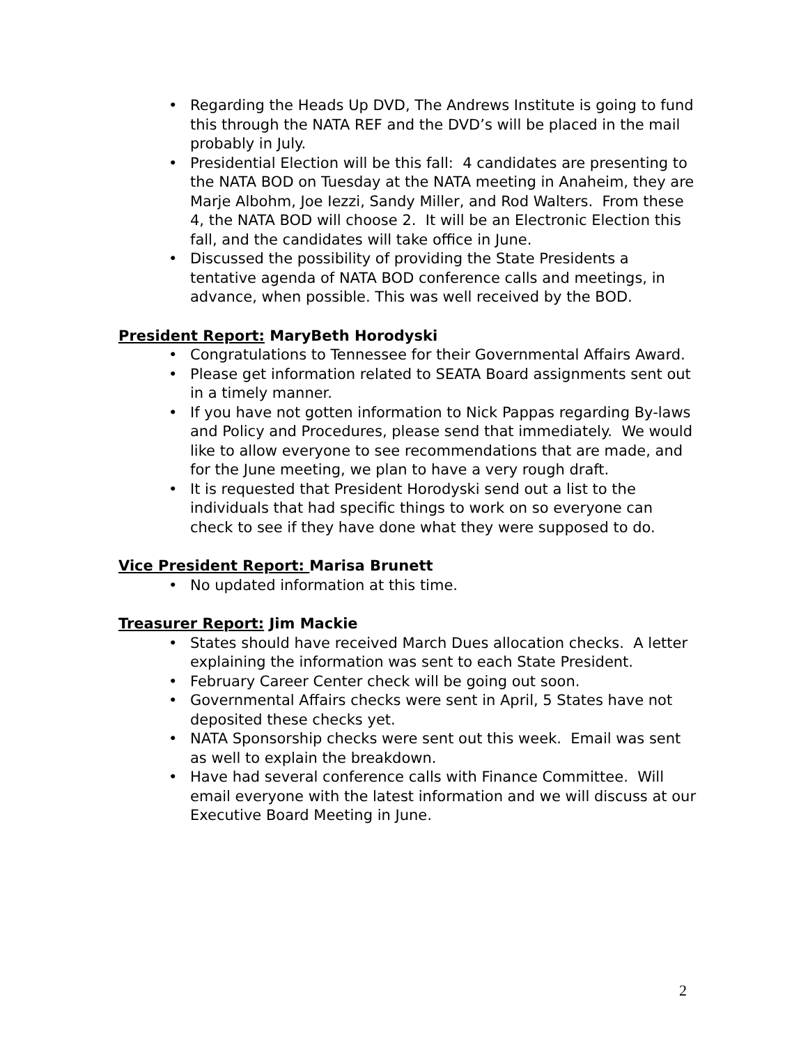• Regarding the Heads Up DVD, The Andrews Institute is going to fund this through the NATA REF and the DVD’s will be placed in the mail probably in July.
• Presidential Election will be this fall: 4 candidates are presenting to the NATA BOD on Tuesday at the NATA meeting in Anaheim, they are Marje Albohm, Joe Iezzi, Sandy Miller, and Rod Walters. From these 4, the NATA BOD will choose 2. It will be an Electronic Election this fall, and the candidates will take office in June.
• Discussed the possibility of providing the State Presidents a tentative agenda of NATA BOD conference calls and meetings, in advance, when possible. This was well received by the BOD.
President Report: MaryBeth Horodyski
• Congratulations to Tennessee for their Governmental Affairs Award.
• Please get information related to SEATA Board assignments sent out in a timely manner.
• If you have not gotten information to Nick Pappas regarding By-laws and Policy and Procedures, please send that immediately. We would like to allow everyone to see recommendations that are made, and for the June meeting, we plan to have a very rough draft.
• It is requested that President Horodyski send out a list to the individuals that had specific things to work on so everyone can check to see if they have done what they were supposed to do.
Vice President Report: Marisa Brunett
• No updated information at this time.
Treasurer Report: Jim Mackie
• States should have received March Dues allocation checks. A letter explaining the information was sent to each State President.
• February Career Center check will be going out soon.
• Governmental Affairs checks were sent in April, 5 States have not deposited these checks yet.
• NATA Sponsorship checks were sent out this week. Email was sent as well to explain the breakdown.
• Have had several conference calls with Finance Committee. Will email everyone with the latest information and we will discuss at our Executive Board Meeting in June.
2